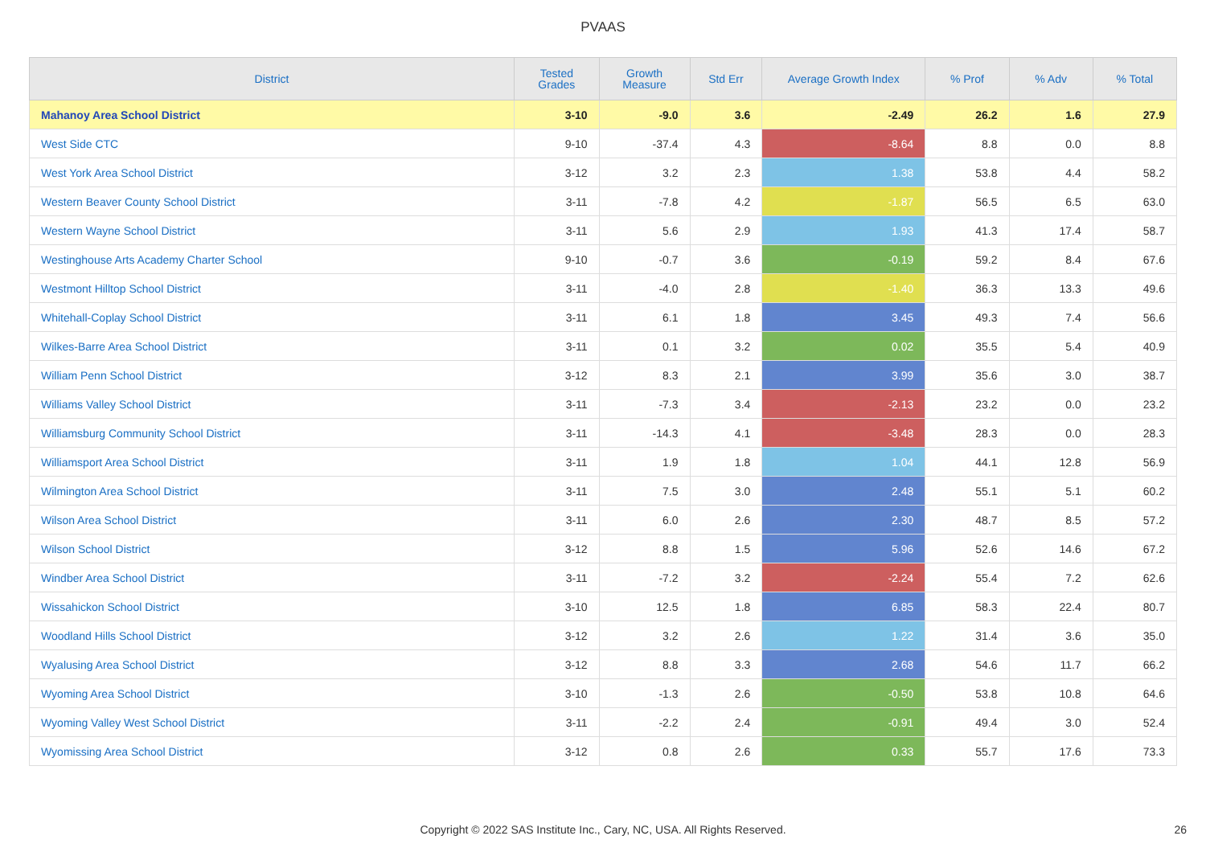PVAAS
| District | Tested Grades | Growth Measure | Std Err | Average Growth Index | % Prof | % Adv | % Total |
| --- | --- | --- | --- | --- | --- | --- | --- |
| Mahanoy Area School District | 3-10 | -9.0 | 3.6 | -2.49 | 26.2 | 1.6 | 27.9 |
| West Side CTC | 9-10 | -37.4 | 4.3 | -8.64 | 8.8 | 0.0 | 8.8 |
| West York Area School District | 3-12 | 3.2 | 2.3 | 1.38 | 53.8 | 4.4 | 58.2 |
| Western Beaver County School District | 3-11 | -7.8 | 4.2 | -1.87 | 56.5 | 6.5 | 63.0 |
| Western Wayne School District | 3-11 | 5.6 | 2.9 | 1.93 | 41.3 | 17.4 | 58.7 |
| Westinghouse Arts Academy Charter School | 9-10 | -0.7 | 3.6 | -0.19 | 59.2 | 8.4 | 67.6 |
| Westmont Hilltop School District | 3-11 | -4.0 | 2.8 | -1.40 | 36.3 | 13.3 | 49.6 |
| Whitehall-Coplay School District | 3-11 | 6.1 | 1.8 | 3.45 | 49.3 | 7.4 | 56.6 |
| Wilkes-Barre Area School District | 3-11 | 0.1 | 3.2 | 0.02 | 35.5 | 5.4 | 40.9 |
| William Penn School District | 3-12 | 8.3 | 2.1 | 3.99 | 35.6 | 3.0 | 38.7 |
| Williams Valley School District | 3-11 | -7.3 | 3.4 | -2.13 | 23.2 | 0.0 | 23.2 |
| Williamsburg Community School District | 3-11 | -14.3 | 4.1 | -3.48 | 28.3 | 0.0 | 28.3 |
| Williamsport Area School District | 3-11 | 1.9 | 1.8 | 1.04 | 44.1 | 12.8 | 56.9 |
| Wilmington Area School District | 3-11 | 7.5 | 3.0 | 2.48 | 55.1 | 5.1 | 60.2 |
| Wilson Area School District | 3-11 | 6.0 | 2.6 | 2.30 | 48.7 | 8.5 | 57.2 |
| Wilson School District | 3-12 | 8.8 | 1.5 | 5.96 | 52.6 | 14.6 | 67.2 |
| Windber Area School District | 3-11 | -7.2 | 3.2 | -2.24 | 55.4 | 7.2 | 62.6 |
| Wissahickon School District | 3-10 | 12.5 | 1.8 | 6.85 | 58.3 | 22.4 | 80.7 |
| Woodland Hills School District | 3-12 | 3.2 | 2.6 | 1.22 | 31.4 | 3.6 | 35.0 |
| Wyalusing Area School District | 3-12 | 8.8 | 3.3 | 2.68 | 54.6 | 11.7 | 66.2 |
| Wyoming Area School District | 3-10 | -1.3 | 2.6 | -0.50 | 53.8 | 10.8 | 64.6 |
| Wyoming Valley West School District | 3-11 | -2.2 | 2.4 | -0.91 | 49.4 | 3.0 | 52.4 |
| Wyomissing Area School District | 3-12 | 0.8 | 2.6 | 0.33 | 55.7 | 17.6 | 73.3 |
Copyright © 2022 SAS Institute Inc., Cary, NC, USA. All Rights Reserved. 26